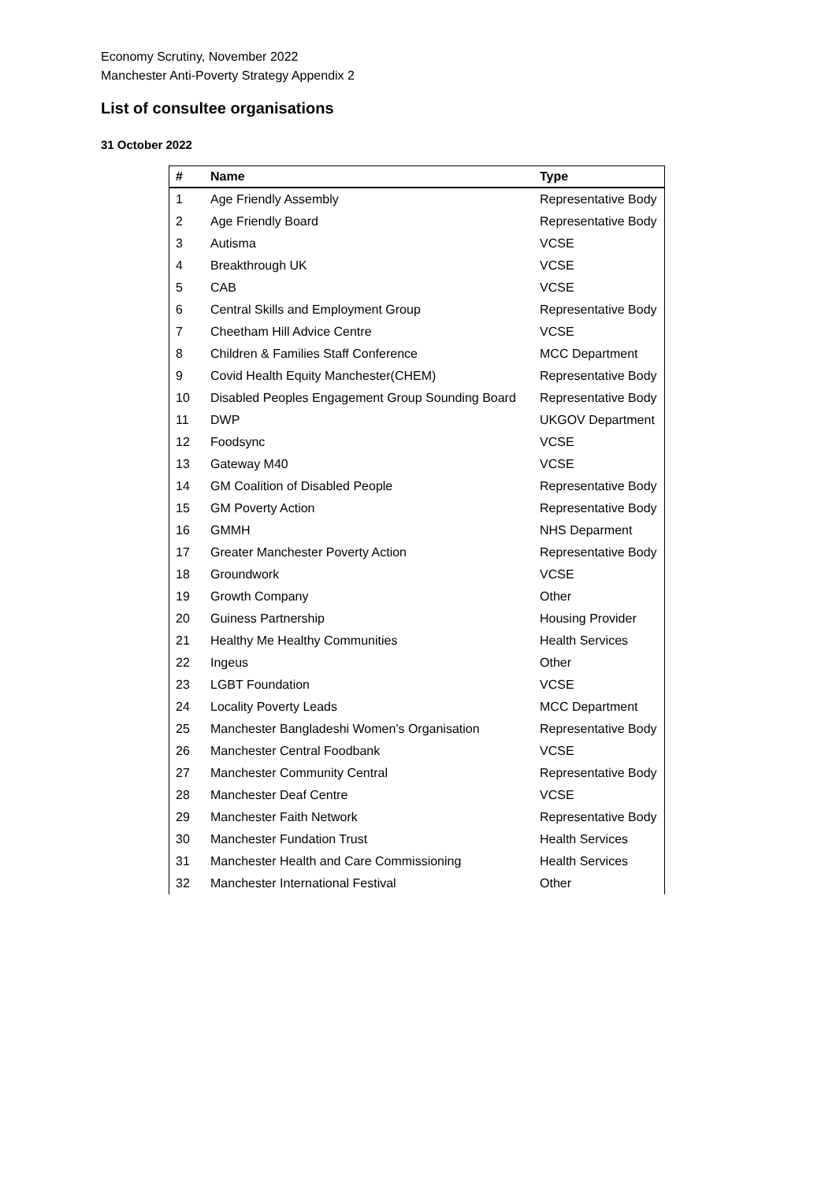Economy Scrutiny, November 2022
Manchester Anti-Poverty Strategy Appendix 2
List of consultee organisations
31 October 2022
| # | Name | Type |
| --- | --- | --- |
| 1 | Age Friendly Assembly | Representative Body |
| 2 | Age Friendly Board | Representative Body |
| 3 | Autisma | VCSE |
| 4 | Breakthrough UK | VCSE |
| 5 | CAB | VCSE |
| 6 | Central Skills and Employment Group | Representative Body |
| 7 | Cheetham Hill Advice Centre | VCSE |
| 8 | Children & Families Staff Conference | MCC Department |
| 9 | Covid Health Equity Manchester(CHEM) | Representative Body |
| 10 | Disabled Peoples Engagement Group Sounding Board | Representative Body |
| 11 | DWP | UKGOV Department |
| 12 | Foodsync | VCSE |
| 13 | Gateway M40 | VCSE |
| 14 | GM Coalition of Disabled People | Representative Body |
| 15 | GM Poverty Action | Representative Body |
| 16 | GMMH | NHS Deparment |
| 17 | Greater Manchester Poverty Action | Representative Body |
| 18 | Groundwork | VCSE |
| 19 | Growth Company | Other |
| 20 | Guiness Partnership | Housing Provider |
| 21 | Healthy Me Healthy Communities | Health Services |
| 22 | Ingeus | Other |
| 23 | LGBT Foundation | VCSE |
| 24 | Locality Poverty Leads | MCC Department |
| 25 | Manchester Bangladeshi Women's Organisation | Representative Body |
| 26 | Manchester Central Foodbank | VCSE |
| 27 | Manchester Community Central | Representative Body |
| 28 | Manchester Deaf Centre | VCSE |
| 29 | Manchester Faith Network | Representative Body |
| 30 | Manchester Fundation Trust | Health Services |
| 31 | Manchester Health and Care Commissioning | Health Services |
| 32 | Manchester International Festival | Other |